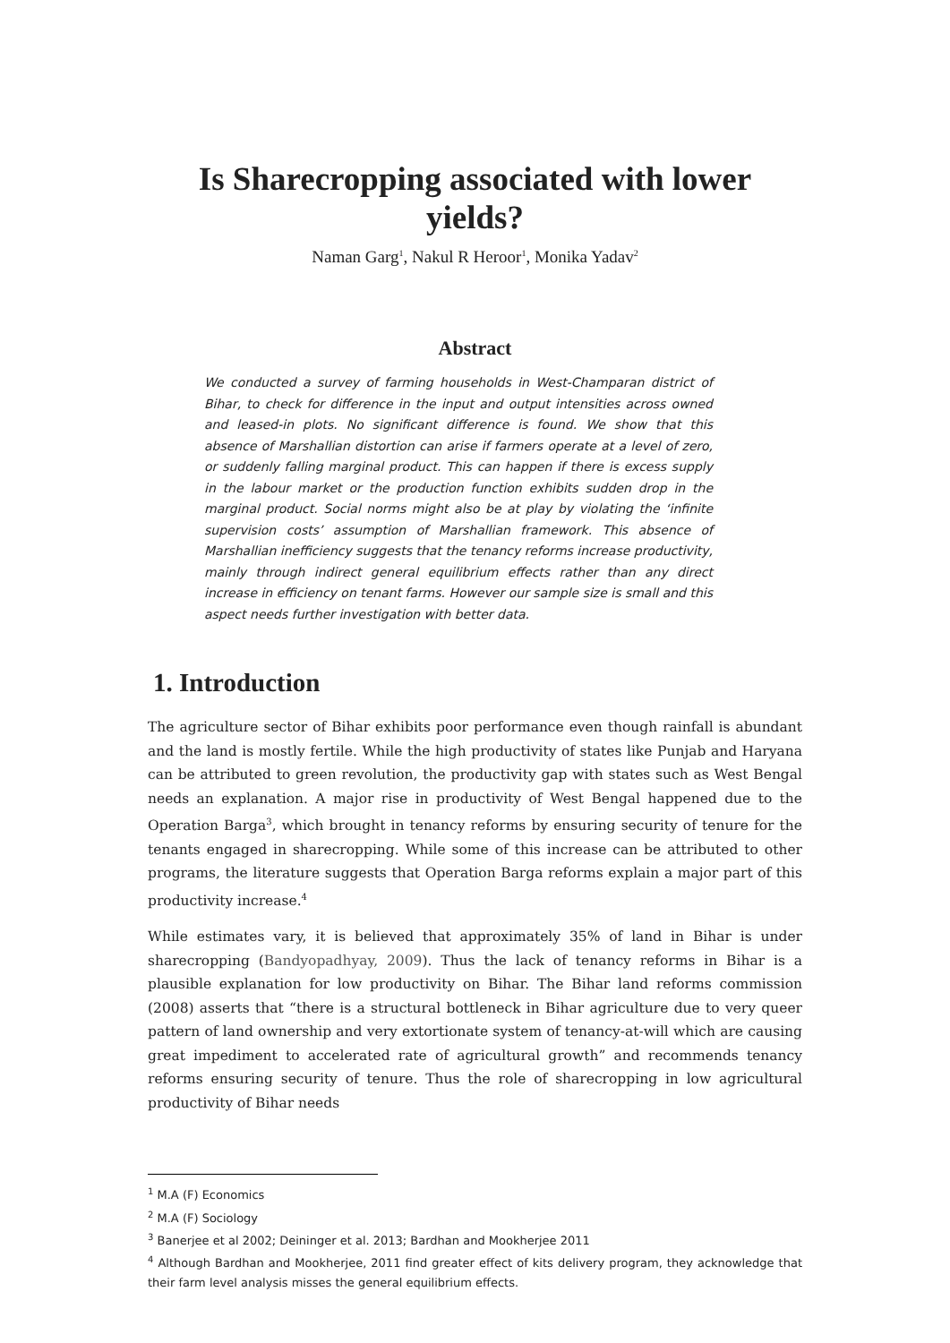Is Sharecropping associated with lower yields?
Naman Garg<sup>1</sup>, Nakul R Heroor<sup>1</sup>, Monika Yadav<sup>2</sup>
Abstract
We conducted a survey of farming households in West-Champaran district of Bihar, to check for difference in the input and output intensities across owned and leased-in plots. No significant difference is found. We show that this absence of Marshallian distortion can arise if farmers operate at a level of zero, or suddenly falling marginal product. This can happen if there is excess supply in the labour market or the production function exhibits sudden drop in the marginal product. Social norms might also be at play by violating the ‘infinite supervision costs’ assumption of Marshallian framework. This absence of Marshallian inefficiency suggests that the tenancy reforms increase productivity, mainly through indirect general equilibrium effects rather than any direct increase in efficiency on tenant farms. However our sample size is small and this aspect needs further investigation with better data.
1. Introduction
The agriculture sector of Bihar exhibits poor performance even though rainfall is abundant and the land is mostly fertile. While the high productivity of states like Punjab and Haryana can be attributed to green revolution, the productivity gap with states such as West Bengal needs an explanation. A major rise in productivity of West Bengal happened due to the Operation Barga<sup>3</sup>, which brought in tenancy reforms by ensuring security of tenure for the tenants engaged in sharecropping. While some of this increase can be attributed to other programs, the literature suggests that Operation Barga reforms explain a major part of this productivity increase.<sup>4</sup>
While estimates vary, it is believed that approximately 35% of land in Bihar is under sharecropping (Bandyopadhyay, 2009). Thus the lack of tenancy reforms in Bihar is a plausible explanation for low productivity on Bihar. The Bihar land reforms commission (2008) asserts that “there is a structural bottleneck in Bihar agriculture due to very queer pattern of land ownership and very extortionate system of tenancy-at-will which are causing great impediment to accelerated rate of agricultural growth” and recommends tenancy reforms ensuring security of tenure. Thus the role of sharecropping in low agricultural productivity of Bihar needs
<sup>1</sup> M.A (F) Economics
<sup>2</sup> M.A (F) Sociology
<sup>3</sup> Banerjee et al 2002; Deininger et al. 2013; Bardhan and Mookherjee 2011
<sup>4</sup> Although Bardhan and Mookherjee, 2011 find greater effect of kits delivery program, they acknowledge that their farm level analysis misses the general equilibrium effects.